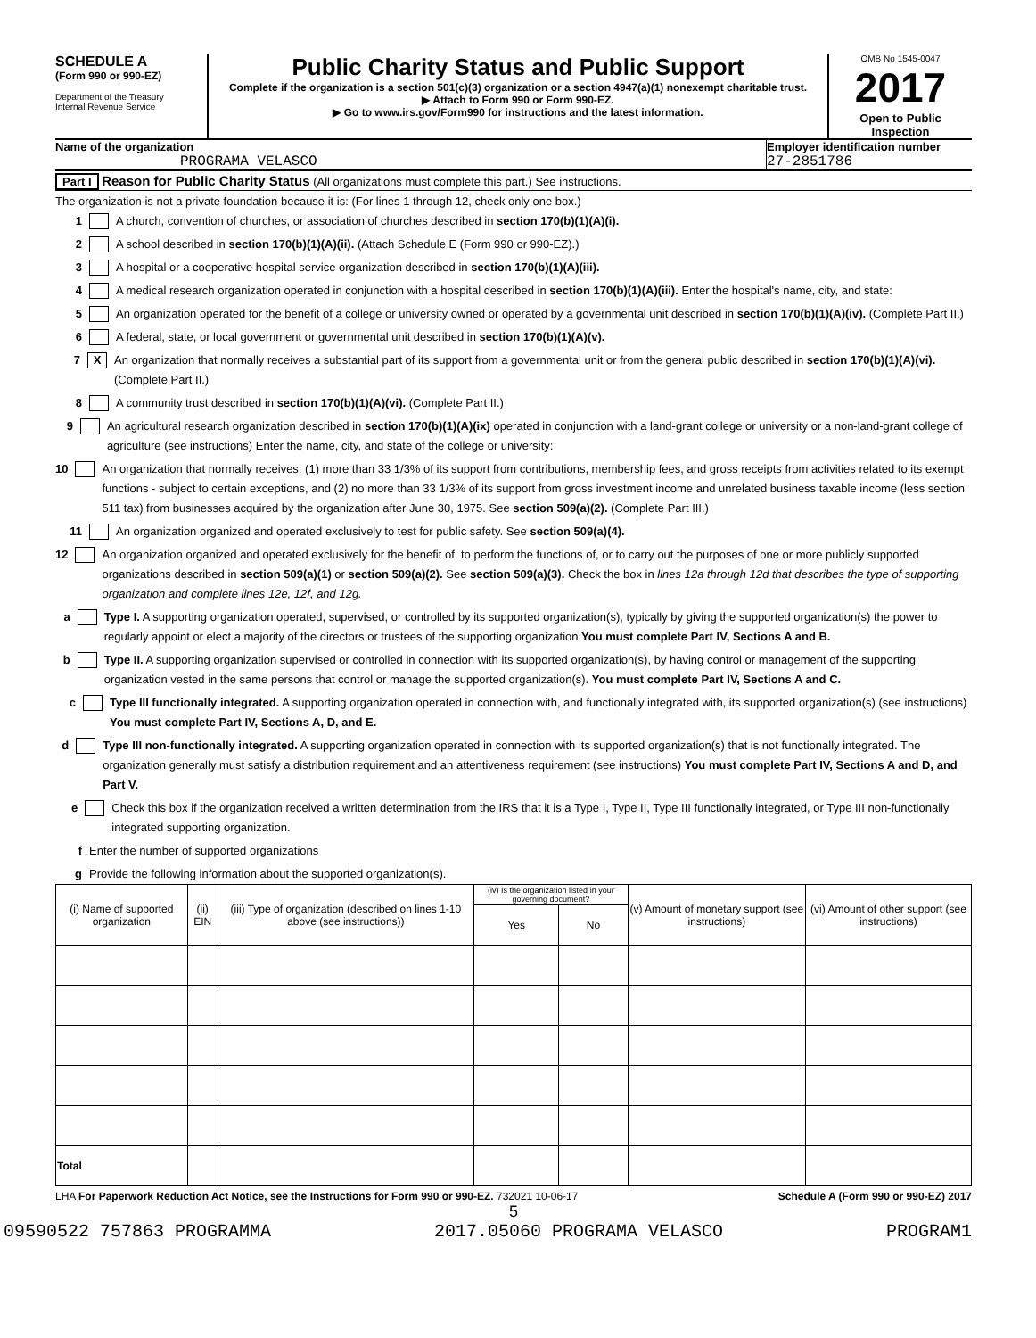SCHEDULE A
(Form 990 or 990-EZ)
Department of the Treasury
Internal Revenue Service
Public Charity Status and Public Support
Complete if the organization is a section 501(c)(3) organization or a section 4947(a)(1) nonexempt charitable trust.
▶ Attach to Form 990 or Form 990-EZ.
▶ Go to www.irs.gov/Form990 for instructions and the latest information.
OMB No 1545-0047
2017
Open to Public Inspection
Name of the organization
PROGRAMA VELASCO
Employer identification number
27-2851786
Part I Reason for Public Charity Status (All organizations must complete this part.) See instructions.
The organization is not a private foundation because it is: (For lines 1 through 12, check only one box.)
1 A church, convention of churches, or association of churches described in section 170(b)(1)(A)(i).
2 A school described in section 170(b)(1)(A)(ii). (Attach Schedule E (Form 990 or 990-EZ).)
3 A hospital or a cooperative hospital service organization described in section 170(b)(1)(A)(iii).
4 A medical research organization operated in conjunction with a hospital described in section 170(b)(1)(A)(iii). Enter the hospital's name, city, and state:
5 An organization operated for the benefit of a college or university owned or operated by a governmental unit described in section 170(b)(1)(A)(iv). (Complete Part II.)
6 A federal, state, or local government or governmental unit described in section 170(b)(1)(A)(v).
7 X An organization that normally receives a substantial part of its support from a governmental unit or from the general public described in section 170(b)(1)(A)(vi). (Complete Part II.)
8 A community trust described in section 170(b)(1)(A)(vi). (Complete Part II.)
9 An agricultural research organization described in section 170(b)(1)(A)(ix) operated in conjunction with a land-grant college or university or a non-land-grant college of agriculture (see instructions) Enter the name, city, and state of the college or university:
10 An organization that normally receives: (1) more than 33 1/3% of its support from contributions, membership fees, and gross receipts from activities related to its exempt functions - subject to certain exceptions, and (2) no more than 33 1/3% of its support from gross investment income and unrelated business taxable income (less section 511 tax) from businesses acquired by the organization after June 30, 1975. See section 509(a)(2). (Complete Part III.)
11 An organization organized and operated exclusively to test for public safety. See section 509(a)(4).
12 An organization organized and operated exclusively for the benefit of, to perform the functions of, or to carry out the purposes of one or more publicly supported organizations described in section 509(a)(1) or section 509(a)(2). See section 509(a)(3). Check the box in lines 12a through 12d that describes the type of supporting organization and complete lines 12e, 12f, and 12g.
a Type I. A supporting organization operated, supervised, or controlled by its supported organization(s), typically by giving the supported organization(s) the power to regularly appoint or elect a majority of the directors or trustees of the supporting organization You must complete Part IV, Sections A and B.
b Type II. A supporting organization supervised or controlled in connection with its supported organization(s), by having control or management of the supporting organization vested in the same persons that control or manage the supported organization(s). You must complete Part IV, Sections A and C.
c Type III functionally integrated. A supporting organization operated in connection with, and functionally integrated with, its supported organization(s) (see instructions) You must complete Part IV, Sections A, D, and E.
d Type III non-functionally integrated. A supporting organization operated in connection with its supported organization(s) that is not functionally integrated. The organization generally must satisfy a distribution requirement and an attentiveness requirement (see instructions) You must complete Part IV, Sections A and D, and Part V.
e Check this box if the organization received a written determination from the IRS that it is a Type I, Type II, Type III functionally integrated, or Type III non-functionally integrated supporting organization.
f Enter the number of supported organizations
g Provide the following information about the supported organization(s).
| (i) Name of supported organization | (ii) EIN | (iii) Type of organization (described on lines 1-10 above (see instructions)) | (iv) Is the organization listed in your governing document? | | (v) Amount of monetary support (see instructions) | (vi) Amount of other support (see instructions) |
| --- | --- | --- | --- | --- | --- | --- |
| | | | Yes | No | | |
| Total | | | | | | |
LHA For Paperwork Reduction Act Notice, see the Instructions for Form 990 or 990-EZ. 732021 10-06-17 Schedule A (Form 990 or 990-EZ) 2017
5
09590522 757863 PROGRAMMA 2017.05060 PROGRAMA VELASCO PROGRAM1